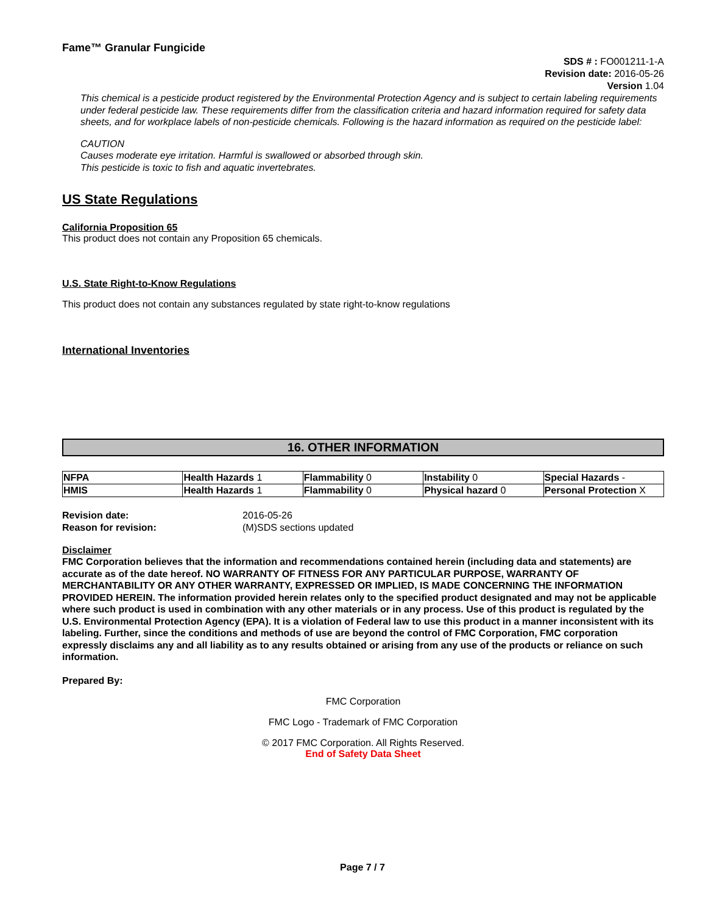Fame™ Granular Fungicide
SDS # : FO001211-1-A
Revision date: 2016-05-26
Version 1.04
This chemical is a pesticide product registered by the Environmental Protection Agency and is subject to certain labeling requirements under federal pesticide law. These requirements differ from the classification criteria and hazard information required for safety data sheets, and for workplace labels of non-pesticide chemicals. Following is the hazard information as required on the pesticide label:
CAUTION
Causes moderate eye irritation. Harmful is swallowed or absorbed through skin.
This pesticide is toxic to fish and aquatic invertebrates.
US State Regulations
California Proposition 65
This product does not contain any Proposition 65 chemicals.
U.S. State Right-to-Know Regulations
This product does not contain any substances regulated by state right-to-know regulations
International Inventories
16. OTHER INFORMATION
| NFPA | Health Hazards 1 | Flammability 0 | Instability 0 | Special Hazards - |
| HMIS | Health Hazards 1 | Flammability 0 | Physical hazard 0 | Personal Protection X |
| Revision date: | 2016-05-26 |
| Reason for revision: | (M)SDS sections updated |
Disclaimer
FMC Corporation believes that the information and recommendations contained herein (including data and statements) are accurate as of the date hereof. NO WARRANTY OF FITNESS FOR ANY PARTICULAR PURPOSE, WARRANTY OF MERCHANTABILITY OR ANY OTHER WARRANTY, EXPRESSED OR IMPLIED, IS MADE CONCERNING THE INFORMATION PROVIDED HEREIN. The information provided herein relates only to the specified product designated and may not be applicable where such product is used in combination with any other materials or in any process. Use of this product is regulated by the U.S. Environmental Protection Agency (EPA). It is a violation of Federal law to use this product in a manner inconsistent with its labeling. Further, since the conditions and methods of use are beyond the control of FMC Corporation, FMC corporation expressly disclaims any and all liability as to any results obtained or arising from any use of the products or reliance on such information.
Prepared By:
FMC Corporation
FMC Logo - Trademark of FMC Corporation
© 2017 FMC Corporation. All Rights Reserved.
End of Safety Data Sheet
Page 7 / 7